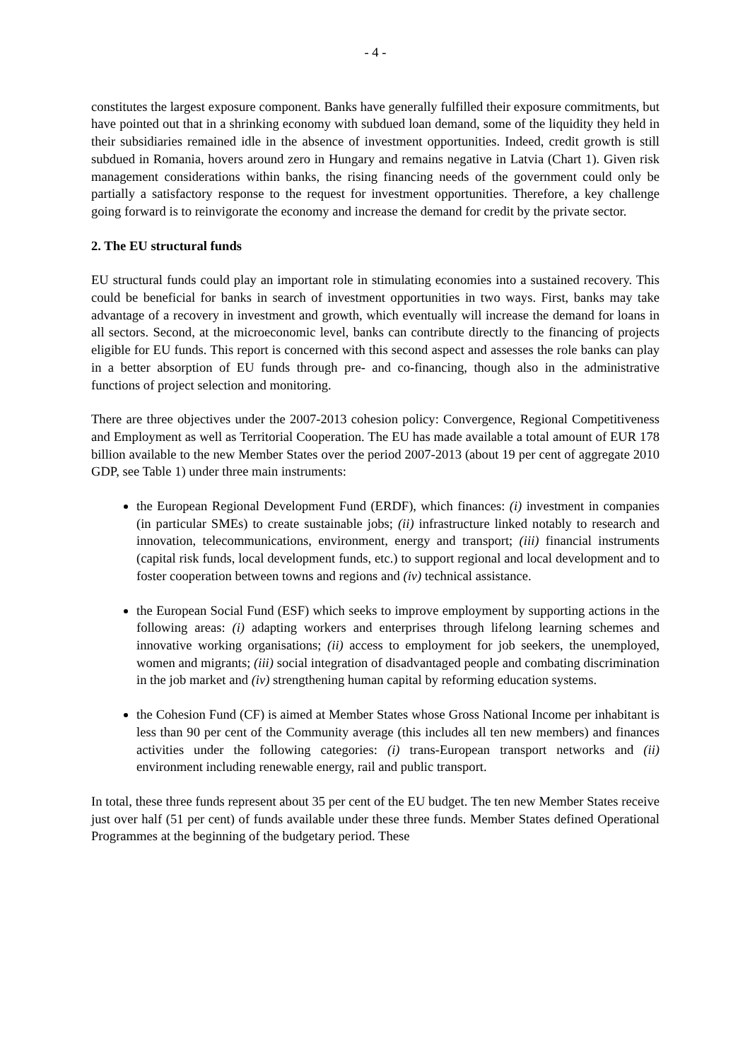- 4 -
constitutes the largest exposure component. Banks have generally fulfilled their exposure commitments, but have pointed out that in a shrinking economy with subdued loan demand, some of the liquidity they held in their subsidiaries remained idle in the absence of investment opportunities. Indeed, credit growth is still subdued in Romania, hovers around zero in Hungary and remains negative in Latvia (Chart 1). Given risk management considerations within banks, the rising financing needs of the government could only be partially a satisfactory response to the request for investment opportunities. Therefore, a key challenge going forward is to reinvigorate the economy and increase the demand for credit by the private sector.
2. The EU structural funds
EU structural funds could play an important role in stimulating economies into a sustained recovery. This could be beneficial for banks in search of investment opportunities in two ways. First, banks may take advantage of a recovery in investment and growth, which eventually will increase the demand for loans in all sectors. Second, at the microeconomic level, banks can contribute directly to the financing of projects eligible for EU funds. This report is concerned with this second aspect and assesses the role banks can play in a better absorption of EU funds through pre- and co-financing, though also in the administrative functions of project selection and monitoring.
There are three objectives under the 2007-2013 cohesion policy: Convergence, Regional Competitiveness and Employment as well as Territorial Cooperation. The EU has made available a total amount of EUR 178 billion available to the new Member States over the period 2007-2013 (about 19 per cent of aggregate 2010 GDP, see Table 1) under three main instruments:
the European Regional Development Fund (ERDF), which finances: (i) investment in companies (in particular SMEs) to create sustainable jobs; (ii) infrastructure linked notably to research and innovation, telecommunications, environment, energy and transport; (iii) financial instruments (capital risk funds, local development funds, etc.) to support regional and local development and to foster cooperation between towns and regions and (iv) technical assistance.
the European Social Fund (ESF) which seeks to improve employment by supporting actions in the following areas: (i) adapting workers and enterprises through lifelong learning schemes and innovative working organisations; (ii) access to employment for job seekers, the unemployed, women and migrants; (iii) social integration of disadvantaged people and combating discrimination in the job market and (iv) strengthening human capital by reforming education systems.
the Cohesion Fund (CF) is aimed at Member States whose Gross National Income per inhabitant is less than 90 per cent of the Community average (this includes all ten new members) and finances activities under the following categories: (i) trans-European transport networks and (ii) environment including renewable energy, rail and public transport.
In total, these three funds represent about 35 per cent of the EU budget. The ten new Member States receive just over half (51 per cent) of funds available under these three funds. Member States defined Operational Programmes at the beginning of the budgetary period. These